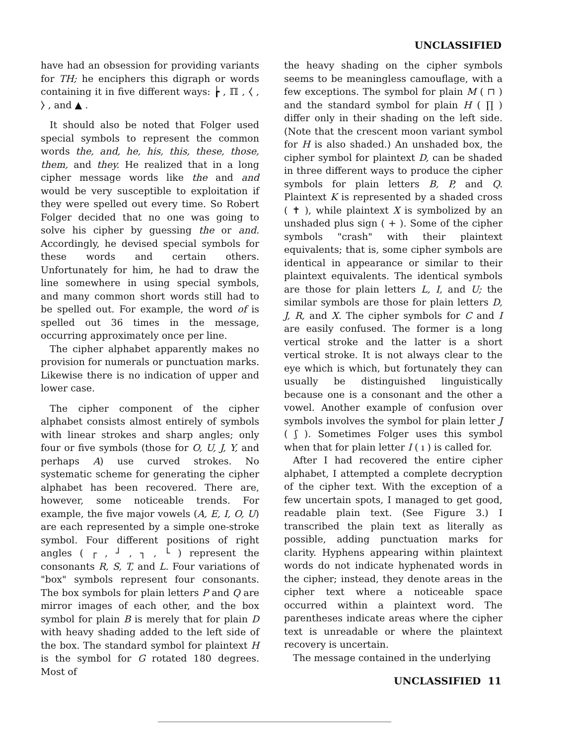UNCLASSIFIED
have had an obsession for providing variants for TH; he enciphers this digraph or words containing it in five different ways: ┢ , ℿ , ⧼ , ⧽ , and ▲ .
It should also be noted that Folger used special symbols to represent the common words the, and, he, his, this, these, those, them, and they. He realized that in a long cipher message words like the and and would be very susceptible to exploitation if they were spelled out every time. So Robert Folger decided that no one was going to solve his cipher by guessing the or and. Accordingly, he devised special symbols for these words and certain others. Unfortunately for him, he had to draw the line somewhere in using special symbols, and many common short words still had to be spelled out. For example, the word of is spelled out 36 times in the message, occurring approximately once per line.
The cipher alphabet apparently makes no provision for numerals or punctuation marks. Likewise there is no indication of upper and lower case.
The cipher component of the cipher alphabet consists almost entirely of symbols with linear strokes and sharp angles; only four or five symbols (those for O, U, J, Y, and perhaps A) use curved strokes. No systematic scheme for generating the cipher alphabet has been recovered. There are, however, some noticeable trends. For example, the five major vowels (A, E, I, O, U) are each represented by a simple one-stroke symbol. Four different positions of right angles ( ┌ , ┘ , ┐ , └ ) represent the consonants R, S, T, and L. Four variations of "box" symbols represent four consonants. The box symbols for plain letters P and Q are mirror images of each other, and the box symbol for plain B is merely that for plain D with heavy shading added to the left side of the box. The standard symbol for plaintext H is the symbol for G rotated 180 degrees. Most of
the heavy shading on the cipher symbols seems to be meaningless camouflage, with a few exceptions. The symbol for plain M ( ⊓ ) and the standard symbol for plain H ( ∏ ) differ only in their shading on the left side. (Note that the crescent moon variant symbol for H is also shaded.) An unshaded box, the cipher symbol for plaintext D, can be shaded in three different ways to produce the cipher symbols for plain letters B, P, and Q. Plaintext K is represented by a shaded cross ( ✝ ), while plaintext X is symbolized by an unshaded plus sign ( + ). Some of the cipher symbols "crash" with their plaintext equivalents; that is, some cipher symbols are identical in appearance or similar to their plaintext equivalents. The identical symbols are those for plain letters L, I, and U; the similar symbols are those for plain letters D, J, R, and X. The cipher symbols for C and I are easily confused. The former is a long vertical stroke and the latter is a short vertical stroke. It is not always clear to the eye which is which, but fortunately they can usually be distinguished linguistically because one is a consonant and the other a vowel. Another example of confusion over symbols involves the symbol for plain letter J ( ʃ ). Sometimes Folger uses this symbol when that for plain letter I ( ı ) is called for.
After I had recovered the entire cipher alphabet, I attempted a complete decryption of the cipher text. With the exception of a few uncertain spots, I managed to get good, readable plain text. (See Figure 3.) I transcribed the plain text as literally as possible, adding punctuation marks for clarity. Hyphens appearing within plaintext words do not indicate hyphenated words in the cipher; instead, they denote areas in the cipher text where a noticeable space occurred within a plaintext word. The parentheses indicate areas where the cipher text is unreadable or where the plaintext recovery is uncertain.
The message contained in the underlying
UNCLASSIFIED 11